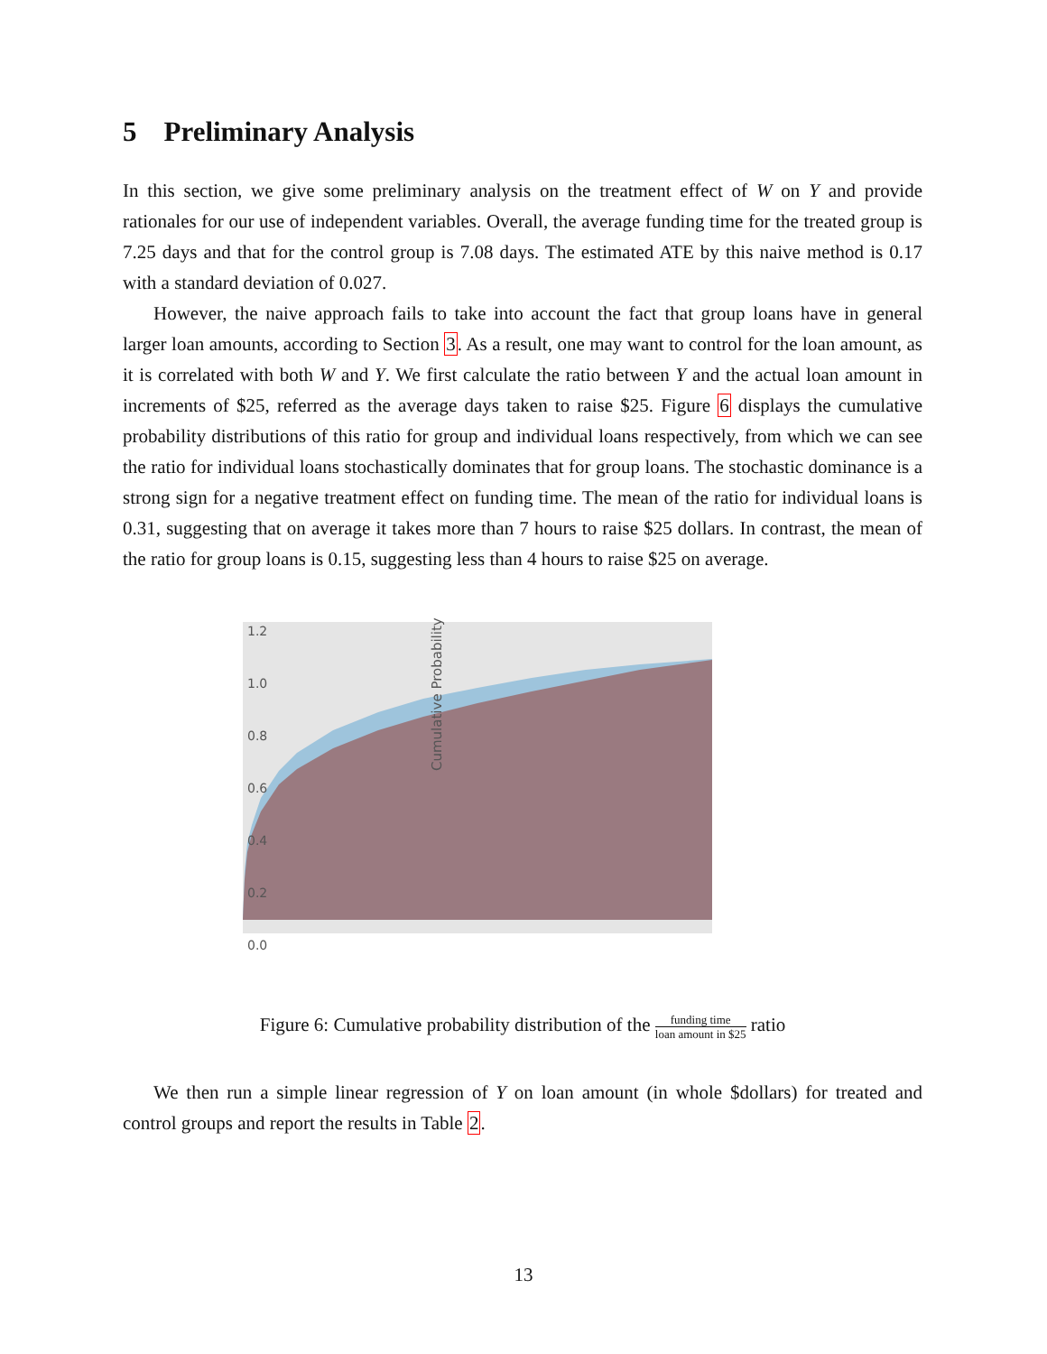5 Preliminary Analysis
In this section, we give some preliminary analysis on the treatment effect of W on Y and provide rationales for our use of independent variables. Overall, the average funding time for the treated group is 7.25 days and that for the control group is 7.08 days. The estimated ATE by this naive method is 0.17 with a standard deviation of 0.027.
However, the naive approach fails to take into account the fact that group loans have in general larger loan amounts, according to Section 3. As a result, one may want to control for the loan amount, as it is correlated with both W and Y. We first calculate the ratio between Y and the actual loan amount in increments of $25, referred as the average days taken to raise $25. Figure 6 displays the cumulative probability distributions of this ratio for group and individual loans respectively, from which we can see the ratio for individual loans stochastically dominates that for group loans. The stochastic dominance is a strong sign for a negative treatment effect on funding time. The mean of the ratio for individual loans is 0.31, suggesting that on average it takes more than 7 hours to raise $25 dollars. In contrast, the mean of the ratio for group loans is 0.15, suggesting less than 4 hours to raise $25 on average.
Cumulative Probability
1.2
1.0
0.8
0.6
0.4
0.2
0.0
Figure 6: Cumulative probability distribution of the funding time loan amount in $25 ratio
We then run a simple linear regression of Y on loan amount (in whole $dollars) for treated and control groups and report the results in Table 2.
13